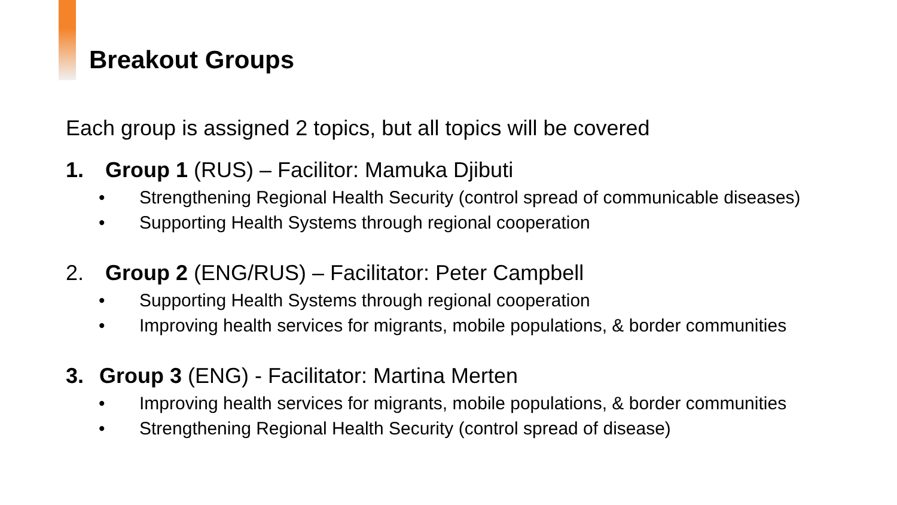Breakout Groups
Each group is assigned 2 topics, but all topics will be covered
1. Group 1 (RUS) – Facilitor: Mamuka Djibuti
• Strengthening Regional Health Security (control spread of communicable diseases)
• Supporting Health Systems through regional cooperation
2. Group 2 (ENG/RUS) – Facilitator: Peter Campbell
• Supporting Health Systems through regional cooperation
• Improving health services for migrants, mobile populations, & border communities
3. Group 3 (ENG) - Facilitator: Martina Merten
• Improving health services for migrants, mobile populations, & border communities
• Strengthening Regional Health Security (control spread of disease)